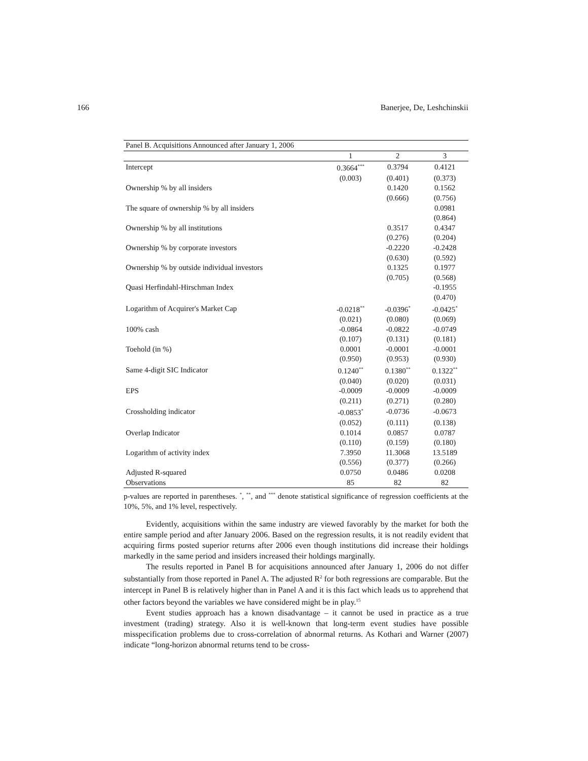166 Banerjee, De, Leshchinskii
| Panel B. Acquisitions Announced after January 1, 2006 | | | |
| | 1 | 2 | 3 |
| Intercept | 0.3664<sup>***</sup> | 0.3794 | 0.4121 |
| | (0.003) | (0.401) | (0.373) |
| Ownership % by all insiders | | 0.1420 | 0.1562 |
| | | (0.666) | (0.756) |
| The square of ownership % by all insiders | | | 0.0981 |
| | | | (0.864) |
| Ownership % by all institutions | | 0.3517 | 0.4347 |
| | | (0.276) | (0.204) |
| Ownership % by corporate investors | | -0.2220 | -0.2428 |
| | | (0.630) | (0.592) |
| Ownership % by outside individual investors | | 0.1325 | 0.1977 |
| | | (0.705) | (0.568) |
| Quasi Herfindahl-Hirschman Index | | | -0.1955 |
| | | | (0.470) |
| Logarithm of Acquirer's Market Cap | -0.0218<sup>**</sup> | -0.0396<sup>*</sup> | -0.0425<sup>*</sup> |
| | (0.021) | (0.080) | (0.069) |
| 100% cash | -0.0864 | -0.0822 | -0.0749 |
| | (0.107) | (0.131) | (0.181) |
| Toehold (in %) | 0.0001 | -0.0001 | -0.0001 |
| | (0.950) | (0.953) | (0.930) |
| Same 4-digit SIC Indicator | 0.1240<sup>**</sup> | 0.1380<sup>**</sup> | 0.1322<sup>**</sup> |
| | (0.040) | (0.020) | (0.031) |
| EPS | -0.0009 | -0.0009 | -0.0009 |
| | (0.211) | (0.271) | (0.280) |
| Crossholding indicator | -0.0853<sup>*</sup> | -0.0736 | -0.0673 |
| | (0.052) | (0.111) | (0.138) |
| Overlap Indicator | 0.1014 | 0.0857 | 0.0787 |
| | (0.110) | (0.159) | (0.180) |
| Logarithm of activity index | 7.3950 | 11.3068 | 13.5189 |
| | (0.556) | (0.377) | (0.266) |
| Adjusted R-squared | 0.0750 | 0.0486 | 0.0208 |
| Observations | 85 | 82 | 82 |
p-values are reported in parentheses. <sup>*</sup>, <sup>**</sup>, and <sup>***</sup> denote statistical significance of regression coefficients at the 10%, 5%, and 1% level, respectively.
Evidently, acquisitions within the same industry are viewed favorably by the market for both the entire sample period and after January 2006. Based on the regression results, it is not readily evident that acquiring firms posted superior returns after 2006 even though institutions did increase their holdings markedly in the same period and insiders increased their holdings marginally.
The results reported in Panel B for acquisitions announced after January 1, 2006 do not differ substantially from those reported in Panel A. The adjusted R<sup>2</sup> for both regressions are comparable. But the intercept in Panel B is relatively higher than in Panel A and it is this fact which leads us to apprehend that other factors beyond the variables we have considered might be in play.<sup>15</sup>
Event studies approach has a known disadvantage – it cannot be used in practice as a true investment (trading) strategy. Also it is well-known that long-term event studies have possible misspecification problems due to cross-correlation of abnormal returns. As Kothari and Warner (2007) indicate “long-horizon abnormal returns tend to be cross-